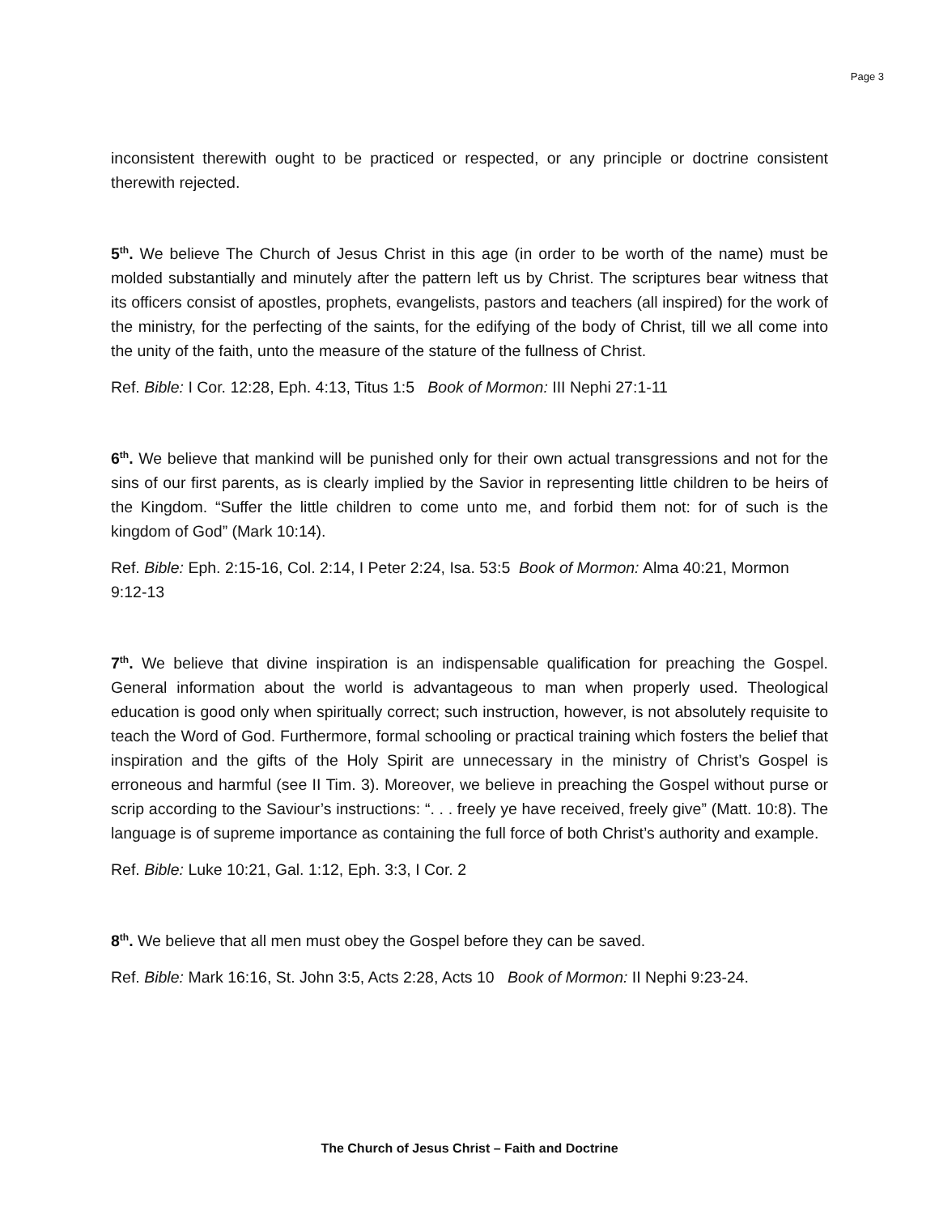Page 3
inconsistent therewith ought to be practiced or respected, or any principle or doctrine consistent therewith rejected.
5<sup>th</sup>. We believe The Church of Jesus Christ in this age (in order to be worth of the name) must be molded substantially and minutely after the pattern left us by Christ. The scriptures bear witness that its officers consist of apostles, prophets, evangelists, pastors and teachers (all inspired) for the work of the ministry, for the perfecting of the saints, for the edifying of the body of Christ, till we all come into the unity of the faith, unto the measure of the stature of the fullness of Christ.
Ref. Bible: I Cor. 12:28, Eph. 4:13, Titus 1:5 Book of Mormon: III Nephi 27:1-11
6<sup>th</sup>. We believe that mankind will be punished only for their own actual transgressions and not for the sins of our first parents, as is clearly implied by the Savior in representing little children to be heirs of the Kingdom. “Suffer the little children to come unto me, and forbid them not: for of such is the kingdom of God” (Mark 10:14).
Ref. Bible: Eph. 2:15-16, Col. 2:14, I Peter 2:24, Isa. 53:5 Book of Mormon: Alma 40:21, Mormon 9:12-13
7<sup>th</sup>. We believe that divine inspiration is an indispensable qualification for preaching the Gospel. General information about the world is advantageous to man when properly used. Theological education is good only when spiritually correct; such instruction, however, is not absolutely requisite to teach the Word of God. Furthermore, formal schooling or practical training which fosters the belief that inspiration and the gifts of the Holy Spirit are unnecessary in the ministry of Christ’s Gospel is erroneous and harmful (see II Tim. 3). Moreover, we believe in preaching the Gospel without purse or scrip according to the Saviour’s instructions: “. . . freely ye have received, freely give” (Matt. 10:8). The language is of supreme importance as containing the full force of both Christ’s authority and example.
Ref. Bible: Luke 10:21, Gal. 1:12, Eph. 3:3, I Cor. 2
8<sup>th</sup>. We believe that all men must obey the Gospel before they can be saved.
Ref. Bible: Mark 16:16, St. John 3:5, Acts 2:28, Acts 10 Book of Mormon: II Nephi 9:23-24.
The Church of Jesus Christ – Faith and Doctrine